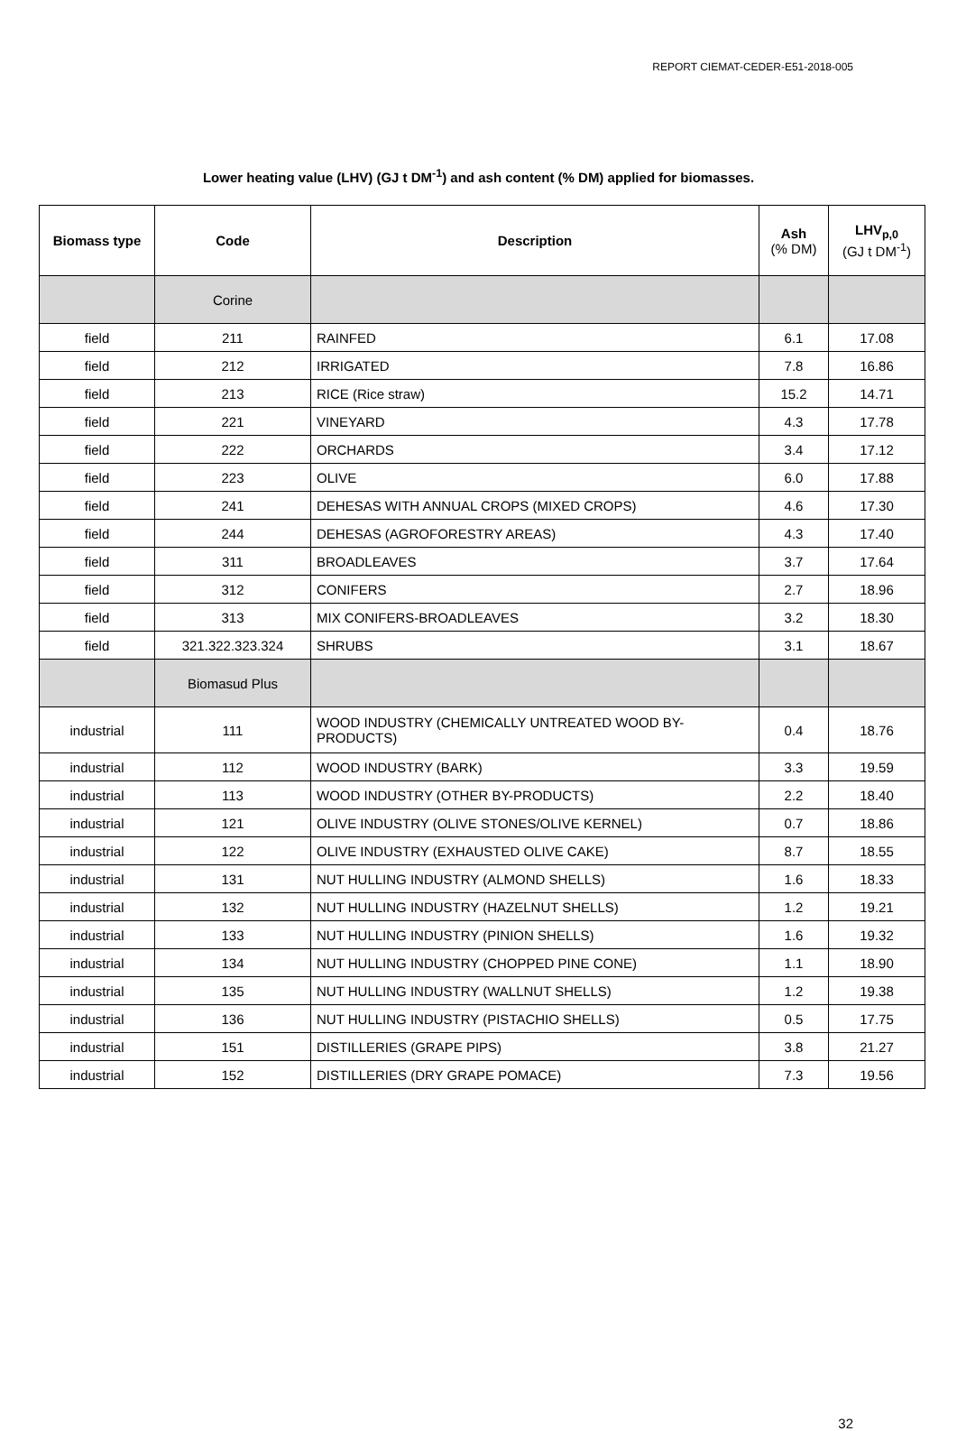REPORT CIEMAT-CEDER-E51-2018-005
Lower heating value (LHV) (GJ t DM<sup>-1</sup>) and ash content (% DM) applied for biomasses.
| Biomass type | Code | Description | Ash (% DM) | LHV<sub>p,0</sub> (GJ t DM<sup>-1</sup>) |
| --- | --- | --- | --- | --- |
| | Corine | | | |
| field | 211 | RAINFED | 6.1 | 17.08 |
| field | 212 | IRRIGATED | 7.8 | 16.86 |
| field | 213 | RICE (Rice straw) | 15.2 | 14.71 |
| field | 221 | VINEYARD | 4.3 | 17.78 |
| field | 222 | ORCHARDS | 3.4 | 17.12 |
| field | 223 | OLIVE | 6.0 | 17.88 |
| field | 241 | DEHESAS WITH ANNUAL CROPS (MIXED CROPS) | 4.6 | 17.30 |
| field | 244 | DEHESAS (AGROFORESTRY AREAS) | 4.3 | 17.40 |
| field | 311 | BROADLEAVES | 3.7 | 17.64 |
| field | 312 | CONIFERS | 2.7 | 18.96 |
| field | 313 | MIX CONIFERS-BROADLEAVES | 3.2 | 18.30 |
| field | 321.322.323.324 | SHRUBS | 3.1 | 18.67 |
| | Biomasud Plus | | | |
| industrial | 111 | WOOD INDUSTRY (CHEMICALLY UNTREATED WOOD BY-PRODUCTS) | 0.4 | 18.76 |
| industrial | 112 | WOOD INDUSTRY (BARK) | 3.3 | 19.59 |
| industrial | 113 | WOOD INDUSTRY (OTHER BY-PRODUCTS) | 2.2 | 18.40 |
| industrial | 121 | OLIVE INDUSTRY (OLIVE STONES/OLIVE KERNEL) | 0.7 | 18.86 |
| industrial | 122 | OLIVE INDUSTRY (EXHAUSTED OLIVE CAKE) | 8.7 | 18.55 |
| industrial | 131 | NUT HULLING INDUSTRY (ALMOND SHELLS) | 1.6 | 18.33 |
| industrial | 132 | NUT HULLING INDUSTRY (HAZELNUT SHELLS) | 1.2 | 19.21 |
| industrial | 133 | NUT HULLING INDUSTRY (PINION SHELLS) | 1.6 | 19.32 |
| industrial | 134 | NUT HULLING INDUSTRY (CHOPPED PINE CONE) | 1.1 | 18.90 |
| industrial | 135 | NUT HULLING INDUSTRY (WALLNUT SHELLS) | 1.2 | 19.38 |
| industrial | 136 | NUT HULLING INDUSTRY (PISTACHIO SHELLS) | 0.5 | 17.75 |
| industrial | 151 | DISTILLERIES (GRAPE PIPS) | 3.8 | 21.27 |
| industrial | 152 | DISTILLERIES (DRY GRAPE POMACE) | 7.3 | 19.56 |
32